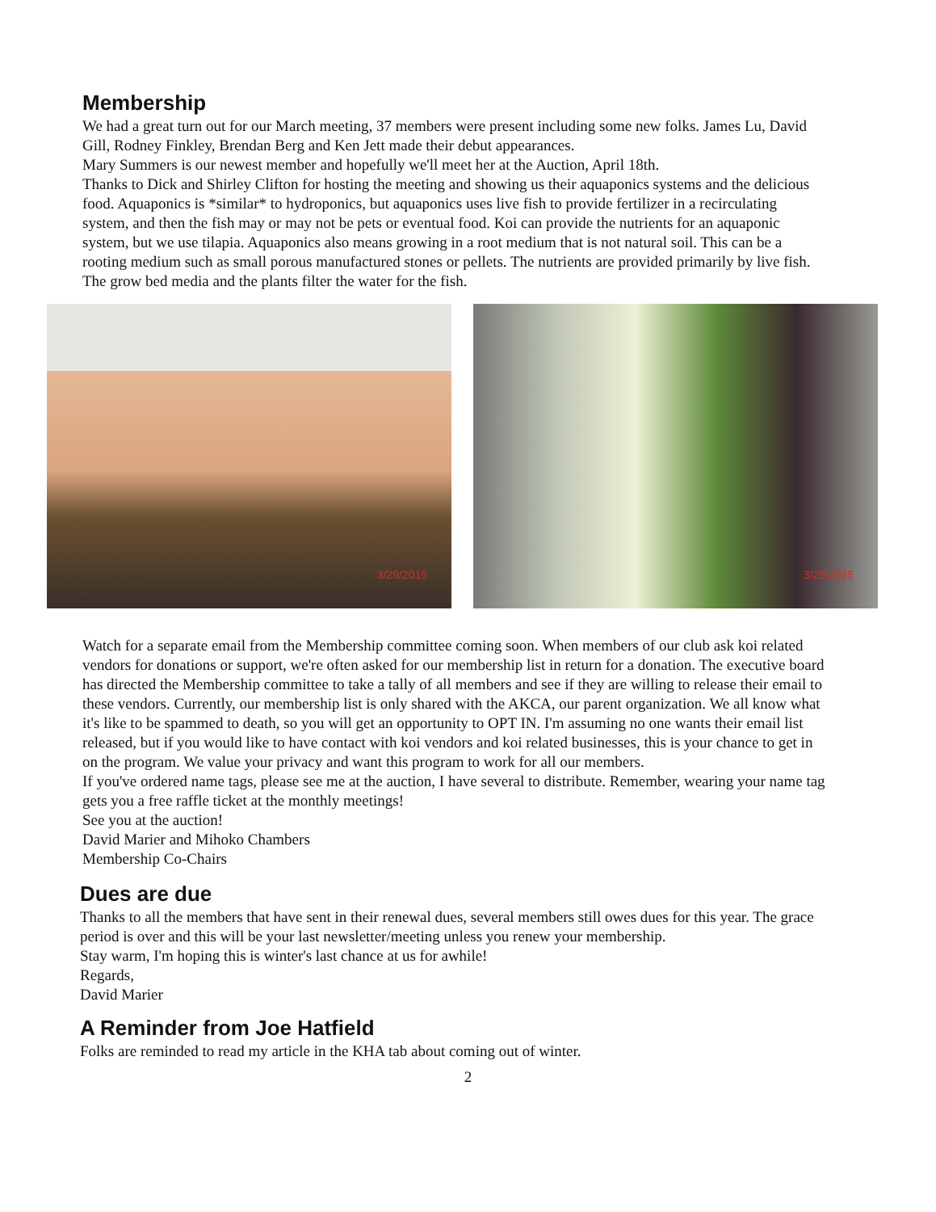Membership
We had a great turn out for our March meeting, 37 members were present including some new folks. James Lu, David Gill, Rodney Finkley, Brendan Berg and Ken Jett made their debut appearances.
Mary Summers is our newest member and hopefully we'll meet her at the Auction, April 18th.
Thanks to Dick and Shirley Clifton for hosting the meeting and showing us their aquaponics systems and the delicious food. Aquaponics is *similar* to hydroponics, but aquaponics uses live fish to provide fertilizer in a recirculating system, and then the fish may or may not be pets or eventual food. Koi can provide the nutrients for an aquaponic system, but we use tilapia. Aquaponics also means growing in a root medium that is not natural soil. This can be a rooting medium such as small porous manufactured stones or pellets. The nutrients are provided primarily by live fish. The grow bed media and the plants filter the water for the fish.
3/29/2015
3/29/2015
Watch for a separate email from the Membership committee coming soon. When members of our club ask koi related vendors for donations or support, we're often asked for our membership list in return for a donation. The executive board has directed the Membership committee to take a tally of all members and see if they are willing to release their email to these vendors. Currently, our membership list is only shared with the AKCA, our parent organization. We all know what it's like to be spammed to death, so you will get an opportunity to OPT IN. I'm assuming no one wants their email list released, but if you would like to have contact with koi vendors and koi related businesses, this is your chance to get in on the program. We value your privacy and want this program to work for all our members.
If you've ordered name tags, please see me at the auction, I have several to distribute. Remember, wearing your name tag gets you a free raffle ticket at the monthly meetings!
See you at the auction!
David Marier and Mihoko Chambers
Membership Co-Chairs
Dues are due
Thanks to all the members that have sent in their renewal dues, several members still owes dues for this year. The grace period is over and this will be your last newsletter/meeting unless you renew your membership.
Stay warm, I'm hoping this is winter's last chance at us for awhile!
Regards,
David Marier
A Reminder from Joe Hatfield
Folks are reminded to read my article in the KHA tab about coming out of winter.
2